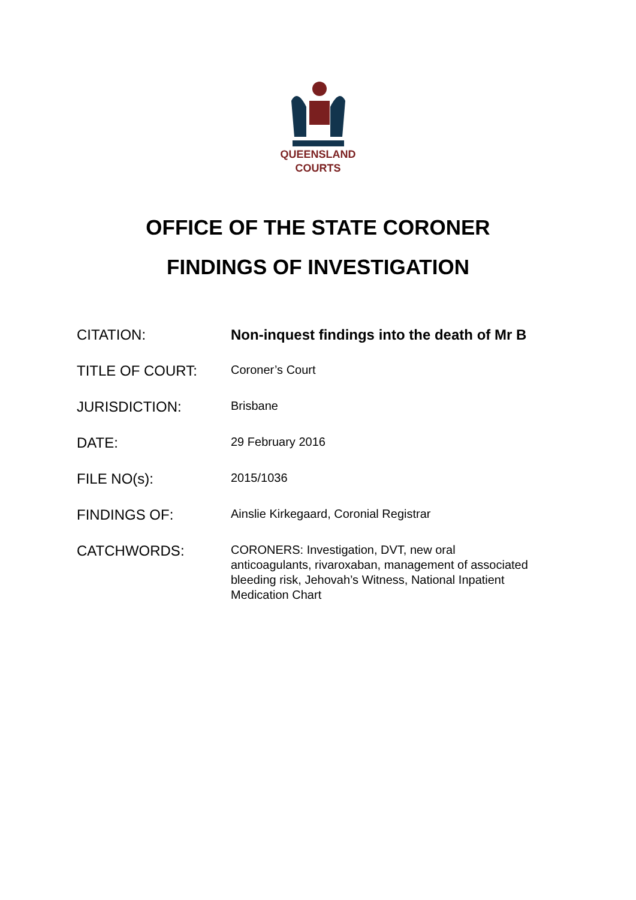QUEENSLAND
COURTS
OFFICE OF THE STATE CORONER
FINDINGS OF INVESTIGATION
| CITATION: | Non-inquest findings into the death of Mr B |
| TITLE OF COURT: | Coroner’s Court |
| JURISDICTION: | Brisbane |
| DATE: | 29 February 2016 |
| FILE NO(s): | 2015/1036 |
| FINDINGS OF: | Ainslie Kirkegaard, Coronial Registrar |
| CATCHWORDS: | CORONERS: Investigation, DVT, new oral anticoagulants, rivaroxaban, management of associated bleeding risk, Jehovah’s Witness, National Inpatient Medication Chart |